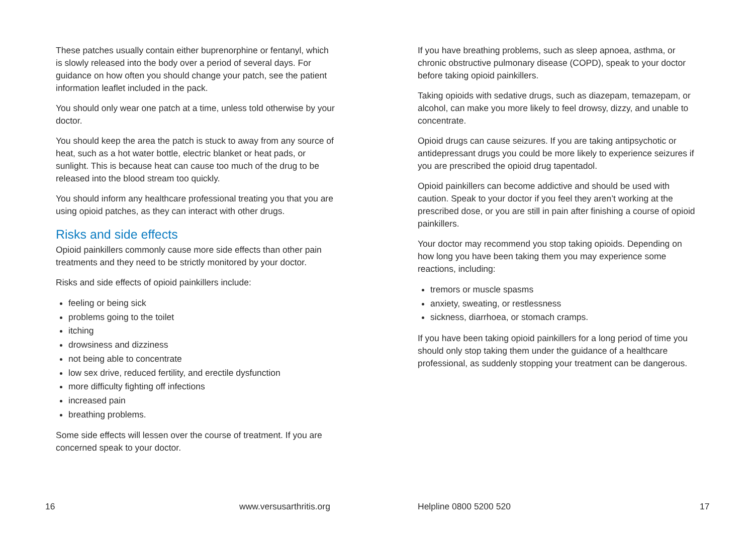These patches usually contain either buprenorphine or fentanyl, which is slowly released into the body over a period of several days. For guidance on how often you should change your patch, see the patient information leaflet included in the pack.
You should only wear one patch at a time, unless told otherwise by your doctor.
You should keep the area the patch is stuck to away from any source of heat, such as a hot water bottle, electric blanket or heat pads, or sunlight. This is because heat can cause too much of the drug to be released into the blood stream too quickly.
You should inform any healthcare professional treating you that you are using opioid patches, as they can interact with other drugs.
Risks and side effects
Opioid painkillers commonly cause more side effects than other pain treatments and they need to be strictly monitored by your doctor.
Risks and side effects of opioid painkillers include:
feeling or being sick
problems going to the toilet
itching
drowsiness and dizziness
not being able to concentrate
low sex drive, reduced fertility, and erectile dysfunction
more difficulty fighting off infections
increased pain
breathing problems.
Some side effects will lessen over the course of treatment. If you are concerned speak to your doctor.
If you have breathing problems, such as sleep apnoea, asthma, or chronic obstructive pulmonary disease (COPD), speak to your doctor before taking opioid painkillers.
Taking opioids with sedative drugs, such as diazepam, temazepam, or alcohol, can make you more likely to feel drowsy, dizzy, and unable to concentrate.
Opioid drugs can cause seizures. If you are taking antipsychotic or antidepressant drugs you could be more likely to experience seizures if you are prescribed the opioid drug tapentadol.
Opioid painkillers can become addictive and should be used with caution. Speak to your doctor if you feel they aren’t working at the prescribed dose, or you are still in pain after finishing a course of opioid painkillers.
Your doctor may recommend you stop taking opioids. Depending on how long you have been taking them you may experience some reactions, including:
tremors or muscle spasms
anxiety, sweating, or restlessness
sickness, diarrhoea, or stomach cramps.
If you have been taking opioid painkillers for a long period of time you should only stop taking them under the guidance of a healthcare professional, as suddenly stopping your treatment can be dangerous.
16 www.versusarthritis.org Helpline 0800 5200 520 17